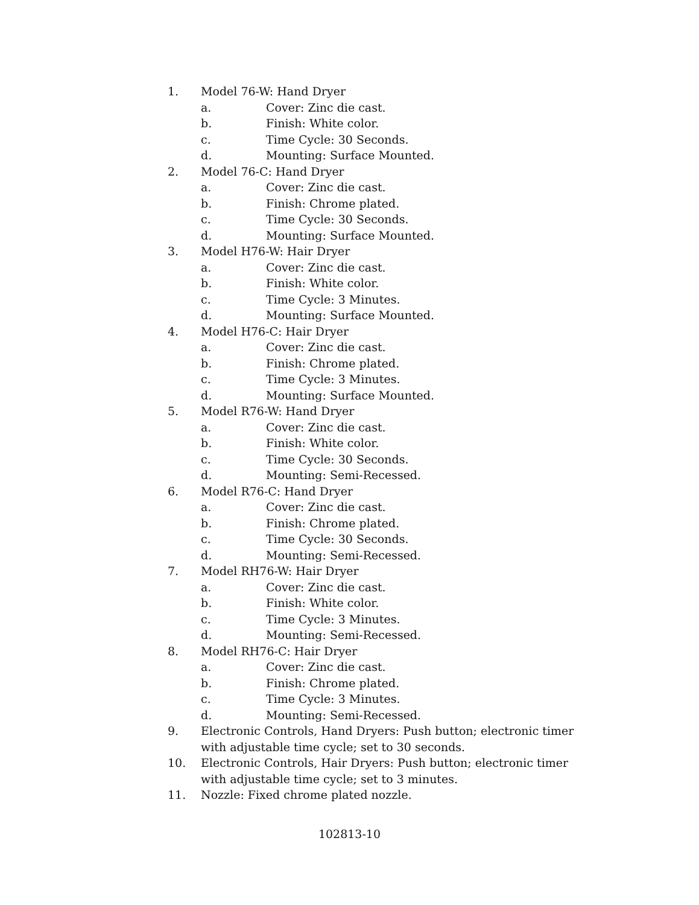1. Model 76-W: Hand Dryer
a. Cover: Zinc die cast.
b. Finish: White color.
c. Time Cycle: 30 Seconds.
d. Mounting: Surface Mounted.
2. Model 76-C: Hand Dryer
a. Cover: Zinc die cast.
b. Finish: Chrome plated.
c. Time Cycle: 30 Seconds.
d. Mounting: Surface Mounted.
3. Model H76-W: Hair Dryer
a. Cover: Zinc die cast.
b. Finish: White color.
c. Time Cycle: 3 Minutes.
d. Mounting: Surface Mounted.
4. Model H76-C: Hair Dryer
a. Cover: Zinc die cast.
b. Finish: Chrome plated.
c. Time Cycle: 3 Minutes.
d. Mounting: Surface Mounted.
5. Model R76-W: Hand Dryer
a. Cover: Zinc die cast.
b. Finish: White color.
c. Time Cycle: 30 Seconds.
d. Mounting: Semi-Recessed.
6. Model R76-C: Hand Dryer
a. Cover: Zinc die cast.
b. Finish: Chrome plated.
c. Time Cycle: 30 Seconds.
d. Mounting: Semi-Recessed.
7. Model RH76-W: Hair Dryer
a. Cover: Zinc die cast.
b. Finish: White color.
c. Time Cycle: 3 Minutes.
d. Mounting: Semi-Recessed.
8. Model RH76-C: Hair Dryer
a. Cover: Zinc die cast.
b. Finish: Chrome plated.
c. Time Cycle: 3 Minutes.
d. Mounting: Semi-Recessed.
9. Electronic Controls, Hand Dryers: Push button; electronic timer with adjustable time cycle; set to 30 seconds.
10. Electronic Controls, Hair Dryers: Push button; electronic timer with adjustable time cycle; set to 3 minutes.
11. Nozzle: Fixed chrome plated nozzle.
102813-10